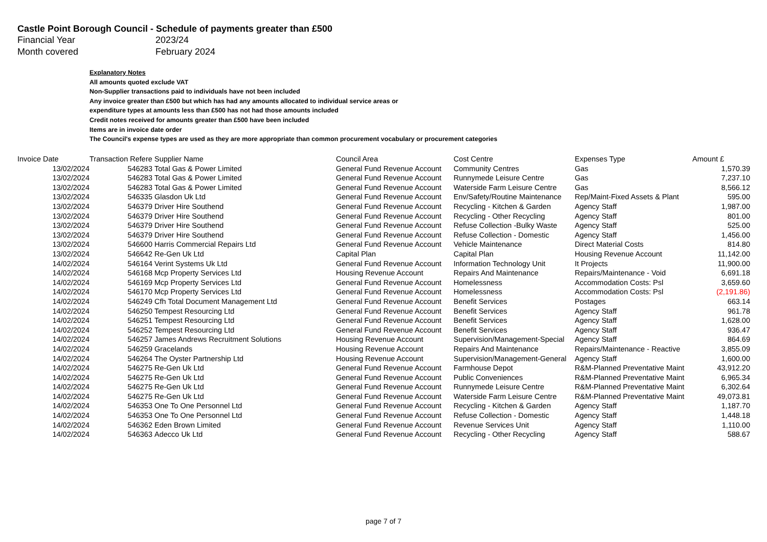Castle Point Borough Council - Schedule of payments greater than £500
Financial Year 2023/24
Month covered February 2024
Explanatory Notes
All amounts quoted exclude VAT
Non-Supplier transactions paid to individuals have not been included
Any invoice greater than £500 but which has had any amounts allocated to individual service areas or
expenditure types at amounts less than £500 has not had those amounts included
Credit notes received for amounts greater than £500 have been included
Items are in invoice date order
The Council's expense types are used as they are more appropriate than common procurement vocabulary or procurement categories
| Invoice Date | Transaction Refere | Supplier Name | Council Area | Cost Centre | Expenses Type | Amount £ |
| --- | --- | --- | --- | --- | --- | --- |
| 13/02/2024 | 546283 | Total Gas & Power Limited | General Fund Revenue Account | Community Centres | Gas | 1,570.39 |
| 13/02/2024 | 546283 | Total Gas & Power Limited | General Fund Revenue Account | Runnymede Leisure Centre | Gas | 7,237.10 |
| 13/02/2024 | 546283 | Total Gas & Power Limited | General Fund Revenue Account | Waterside Farm Leisure Centre | Gas | 8,566.12 |
| 13/02/2024 | 546335 | Glasdon Uk Ltd | General Fund Revenue Account | Env/Safety/Routine Maintenance | Rep/Maint-Fixed Assets & Plant | 595.00 |
| 13/02/2024 | 546379 | Driver Hire Southend | General Fund Revenue Account | Recycling - Kitchen & Garden | Agency Staff | 1,987.00 |
| 13/02/2024 | 546379 | Driver Hire Southend | General Fund Revenue Account | Recycling - Other Recycling | Agency Staff | 801.00 |
| 13/02/2024 | 546379 | Driver Hire Southend | General Fund Revenue Account | Refuse Collection -Bulky Waste | Agency Staff | 525.00 |
| 13/02/2024 | 546379 | Driver Hire Southend | General Fund Revenue Account | Refuse Collection - Domestic | Agency Staff | 1,456.00 |
| 13/02/2024 | 546600 | Harris Commercial Repairs Ltd | General Fund Revenue Account | Vehicle Maintenance | Direct Material Costs | 814.80 |
| 13/02/2024 | 546642 | Re-Gen Uk Ltd | Capital Plan | Capital Plan | Housing Revenue Account | 11,142.00 |
| 14/02/2024 | 546164 | Verint Systems Uk Ltd | General Fund Revenue Account | Information Technology Unit | It Projects | 11,900.00 |
| 14/02/2024 | 546168 | Mcp Property Services Ltd | Housing Revenue Account | Repairs And Maintenance | Repairs/Maintenance - Void | 6,691.18 |
| 14/02/2024 | 546169 | Mcp Property Services Ltd | General Fund Revenue Account | Homelessness | Accommodation Costs: Psl | 3,659.60 |
| 14/02/2024 | 546170 | Mcp Property Services Ltd | General Fund Revenue Account | Homelessness | Accommodation Costs: Psl | (2,191.86) |
| 14/02/2024 | 546249 | Cfh Total Document Management Ltd | General Fund Revenue Account | Benefit Services | Postages | 663.14 |
| 14/02/2024 | 546250 | Tempest Resourcing Ltd | General Fund Revenue Account | Benefit Services | Agency Staff | 961.78 |
| 14/02/2024 | 546251 | Tempest Resourcing Ltd | General Fund Revenue Account | Benefit Services | Agency Staff | 1,628.00 |
| 14/02/2024 | 546252 | Tempest Resourcing Ltd | General Fund Revenue Account | Benefit Services | Agency Staff | 936.47 |
| 14/02/2024 | 546257 | James Andrews Recruitment Solutions | Housing Revenue Account | Supervision/Management-Special | Agency Staff | 864.69 |
| 14/02/2024 | 546259 | Gracelands | Housing Revenue Account | Repairs And Maintenance | Repairs/Maintenance - Reactive | 3,855.09 |
| 14/02/2024 | 546264 | The Oyster Partnership Ltd | Housing Revenue Account | Supervision/Management-General | Agency Staff | 1,600.00 |
| 14/02/2024 | 546275 | Re-Gen Uk Ltd | General Fund Revenue Account | Farmhouse Depot | R&M-Planned Preventative Maint | 43,912.20 |
| 14/02/2024 | 546275 | Re-Gen Uk Ltd | General Fund Revenue Account | Public Conveniences | R&M-Planned Preventative Maint | 6,965.34 |
| 14/02/2024 | 546275 | Re-Gen Uk Ltd | General Fund Revenue Account | Runnymede Leisure Centre | R&M-Planned Preventative Maint | 6,302.64 |
| 14/02/2024 | 546275 | Re-Gen Uk Ltd | General Fund Revenue Account | Waterside Farm Leisure Centre | R&M-Planned Preventative Maint | 49,073.81 |
| 14/02/2024 | 546353 | One To One Personnel Ltd | General Fund Revenue Account | Recycling - Kitchen & Garden | Agency Staff | 1,187.70 |
| 14/02/2024 | 546353 | One To One Personnel Ltd | General Fund Revenue Account | Refuse Collection - Domestic | Agency Staff | 1,448.18 |
| 14/02/2024 | 546362 | Eden Brown Limited | General Fund Revenue Account | Revenue Services Unit | Agency Staff | 1,110.00 |
| 14/02/2024 | 546363 | Adecco Uk Ltd | General Fund Revenue Account | Recycling - Other Recycling | Agency Staff | 588.67 |
page 7 of 7